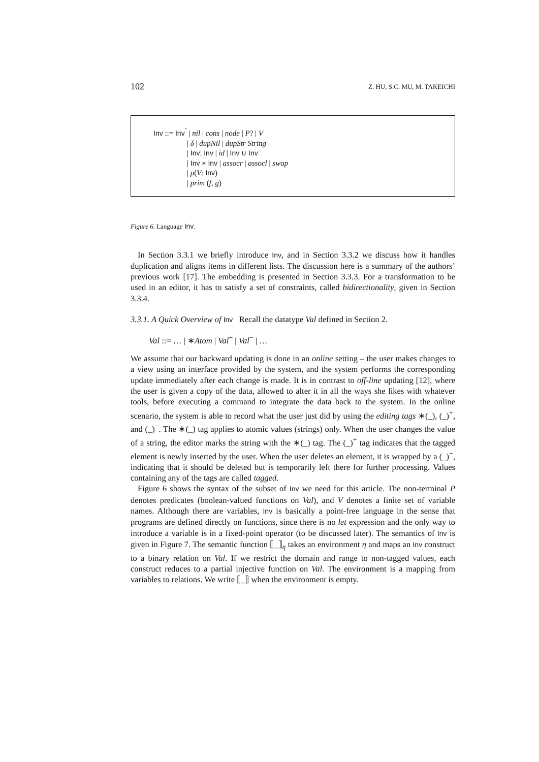102 Z. HU, S.C. MU, M. TAKEICHI
Inv ::= Inv<sup>˘</sup> | nil | cons | node | P? | V
| δ | dupNil | dupStr String
| Inv; Inv | id | Inv ∪ Inv
| Inv × Inv | assocr | assocl | swap
| μ(V: Inv)
| prim (f, g)
Figure 6. Language Inv.
In Section 3.3.1 we briefly introduce Inv, and in Section 3.3.2 we discuss how it handles duplication and aligns items in different lists. The discussion here is a summary of the authors’ previous work [17]. The embedding is presented in Section 3.3.3. For a transformation to be used in an editor, it has to satisfy a set of constraints, called bidirectionality, given in Section 3.3.4.
3.3.1. A Quick Overview of Inv Recall the datatype Val defined in Section 2.
Val ::= … | ∗Atom | Val<sup>+</sup> | Val<sup>−</sup> | …
We assume that our backward updating is done in an online setting – the user makes changes to a view using an interface provided by the system, and the system performs the corresponding update immediately after each change is made. It is in contrast to off-line updating [12], where the user is given a copy of the data, allowed to alter it in all the ways she likes with whatever tools, before executing a command to integrate the data back to the system. In the online scenario, the system is able to record what the user just did by using the editing tags ∗(_), (_)<sup>+</sup>, and (_)<sup>−</sup>. The ∗(_) tag applies to atomic values (strings) only. When the user changes the value of a string, the editor marks the string with the ∗(_) tag. The (_)<sup>+</sup> tag indicates that the tagged element is newly inserted by the user. When the user deletes an element, it is wrapped by a (_)<sup>−</sup>, indicating that it should be deleted but is temporarily left there for further processing. Values containing any of the tags are called tagged.
Figure 6 shows the syntax of the subset of Inv we need for this article. The non-terminal P denotes predicates (boolean-valued functions on Val), and V denotes a finite set of variable names. Although there are variables, Inv is basically a point-free language in the sense that programs are defined directly on functions, since there is no let expression and the only way to introduce a variable is in a fixed-point operator (to be discussed later). The semantics of Inv is given in Figure 7. The semantic function ⟦_⟧<sub>η</sub> takes an environment η and maps an Inv construct to a binary relation on Val. If we restrict the domain and range to non-tagged values, each construct reduces to a partial injective function on Val. The environment is a mapping from variables to relations. We write ⟦_⟧ when the environment is empty.